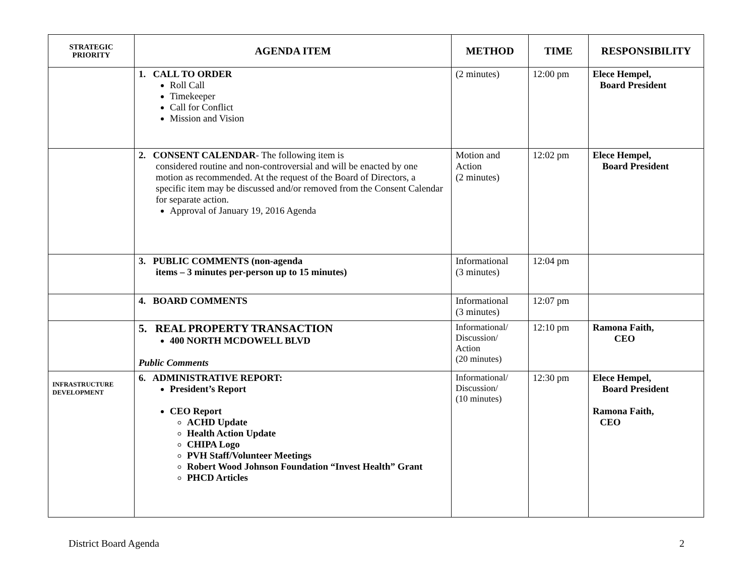| STRATEGIC PRIORITY | AGENDA ITEM | METHOD | TIME | RESPONSIBILITY |
| --- | --- | --- | --- | --- |
| | 1. CALL TO ORDER Roll Call Timekeeper Call for Conflict Mission and Vision | (2 minutes) | 12:00 pm | Elece Hempel, Board President |
| | 2. CONSENT CALENDAR - The following item is considered routine and non-controversial and will be enacted by one motion as recommended. At the request of the Board of Directors, a specific item may be discussed and/or removed from the Consent Calendar for separate action. Approval of January 19, 2016 Agenda | Motion and Action (2 minutes) | 12:02 pm | Elece Hempel, Board President |
| | 3. PUBLIC COMMENTS (non-agenda items – 3 minutes per-person up to 15 minutes) | Informational (3 minutes) | 12:04 pm | |
| | 4. BOARD COMMENTS | Informational (3 minutes) | 12:07 pm | |
| | 5. REAL PROPERTY TRANSACTION 400 NORTH MCDOWELL BLVD Public Comments | Informational/ Discussion/ Action (20 minutes) | 12:10 pm | Ramona Faith, CEO |
| INFRASTRUCTURE DEVELOPMENT | 6. ADMINISTRATIVE REPORT: President’s Report CEO Report ACHD Update Health Action Update CHIPA Logo PVH Staff/Volunteer Meetings Robert Wood Johnson Foundation “Invest Health” Grant PHCD Articles | Informational/ Discussion/ (10 minutes) | 12:30 pm | Elece Hempel, Board President Ramona Faith, CEO |
District Board Agenda 2